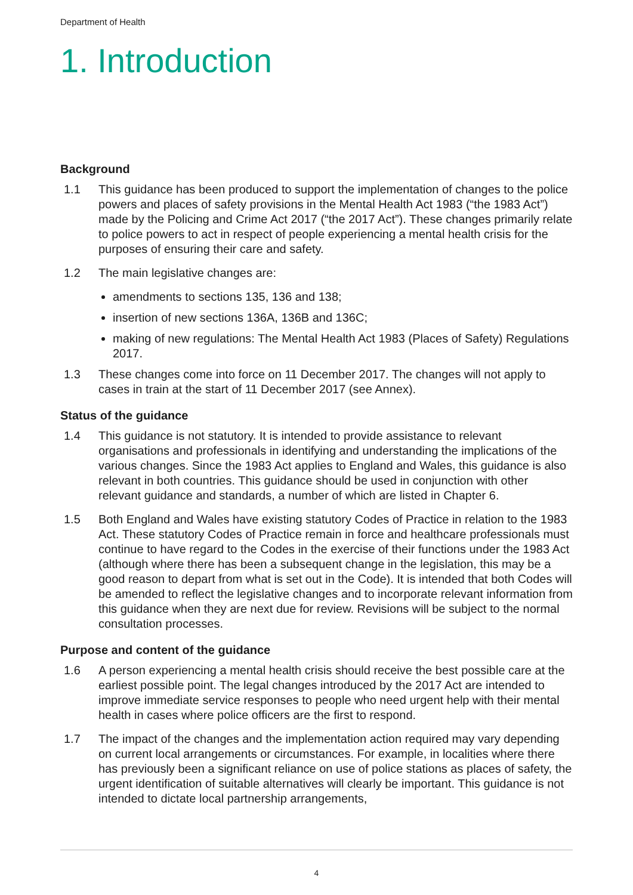Department of Health
1. Introduction
Background
1.1 This guidance has been produced to support the implementation of changes to the police powers and places of safety provisions in the Mental Health Act 1983 (“the 1983 Act”) made by the Policing and Crime Act 2017 (“the 2017 Act”). These changes primarily relate to police powers to act in respect of people experiencing a mental health crisis for the purposes of ensuring their care and safety.
1.2 The main legislative changes are:
amendments to sections 135, 136 and 138;
insertion of new sections 136A, 136B and 136C;
making of new regulations: The Mental Health Act 1983 (Places of Safety) Regulations 2017.
1.3 These changes come into force on 11 December 2017. The changes will not apply to cases in train at the start of 11 December 2017 (see Annex).
Status of the guidance
1.4 This guidance is not statutory. It is intended to provide assistance to relevant organisations and professionals in identifying and understanding the implications of the various changes. Since the 1983 Act applies to England and Wales, this guidance is also relevant in both countries. This guidance should be used in conjunction with other relevant guidance and standards, a number of which are listed in Chapter 6.
1.5 Both England and Wales have existing statutory Codes of Practice in relation to the 1983 Act. These statutory Codes of Practice remain in force and healthcare professionals must continue to have regard to the Codes in the exercise of their functions under the 1983 Act (although where there has been a subsequent change in the legislation, this may be a good reason to depart from what is set out in the Code). It is intended that both Codes will be amended to reflect the legislative changes and to incorporate relevant information from this guidance when they are next due for review. Revisions will be subject to the normal consultation processes.
Purpose and content of the guidance
1.6 A person experiencing a mental health crisis should receive the best possible care at the earliest possible point. The legal changes introduced by the 2017 Act are intended to improve immediate service responses to people who need urgent help with their mental health in cases where police officers are the first to respond.
1.7 The impact of the changes and the implementation action required may vary depending on current local arrangements or circumstances. For example, in localities where there has previously been a significant reliance on use of police stations as places of safety, the urgent identification of suitable alternatives will clearly be important. This guidance is not intended to dictate local partnership arrangements,
4